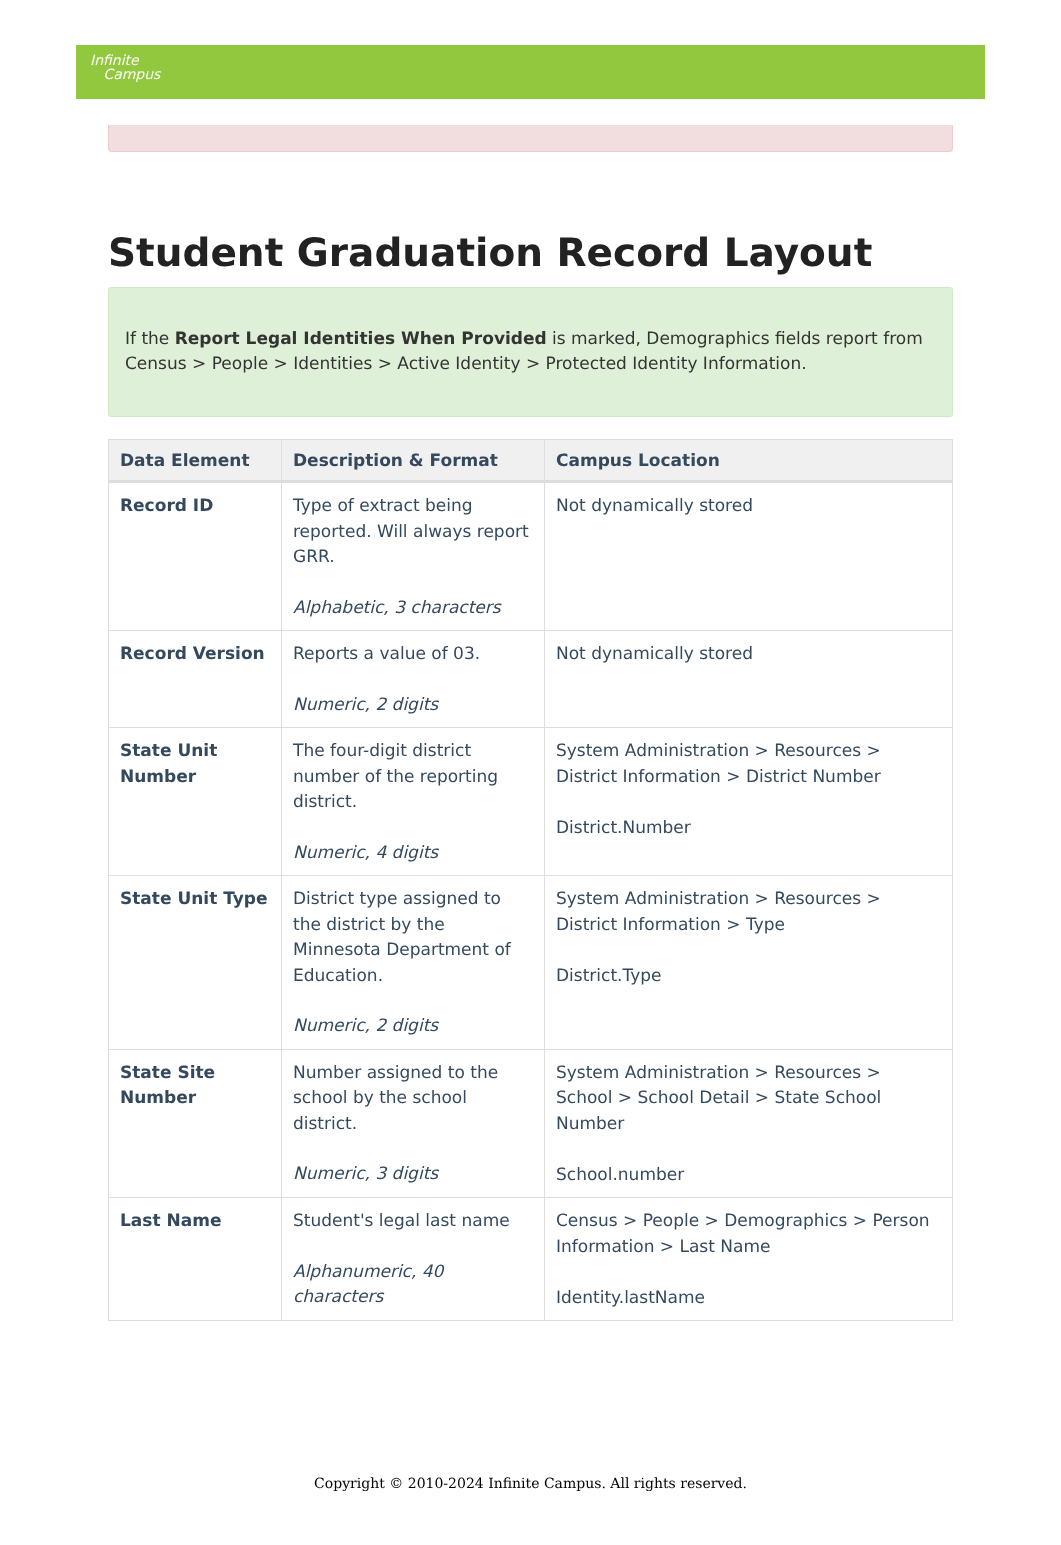Infinite
Campus
Student Graduation Record Layout
If the Report Legal Identities When Provided is marked, Demographics fields report from Census > People > Identities > Active Identity > Protected Identity Information.
| Data Element | Description & Format | Campus Location |
| --- | --- | --- |
| Record ID | Type of extract being reported. Will always report GRR. Alphabetic, 3 characters | Not dynamically stored |
| Record Version | Reports a value of 03. Numeric, 2 digits | Not dynamically stored |
| State Unit Number | The four-digit district number of the reporting district. Numeric, 4 digits | System Administration > Resources > District Information > District Number District.Number |
| State Unit Type | District type assigned to the district by the Minnesota Department of Education. Numeric, 2 digits | System Administration > Resources > District Information > Type District.Type |
| State Site Number | Number assigned to the school by the school district. Numeric, 3 digits | System Administration > Resources > School > School Detail > State School Number School.number |
| Last Name | Student's legal last name Alphanumeric, 40 characters | Census > People > Demographics > Person Information > Last Name Identity.lastName |
Copyright © 2010-2024 Infinite Campus. All rights reserved.